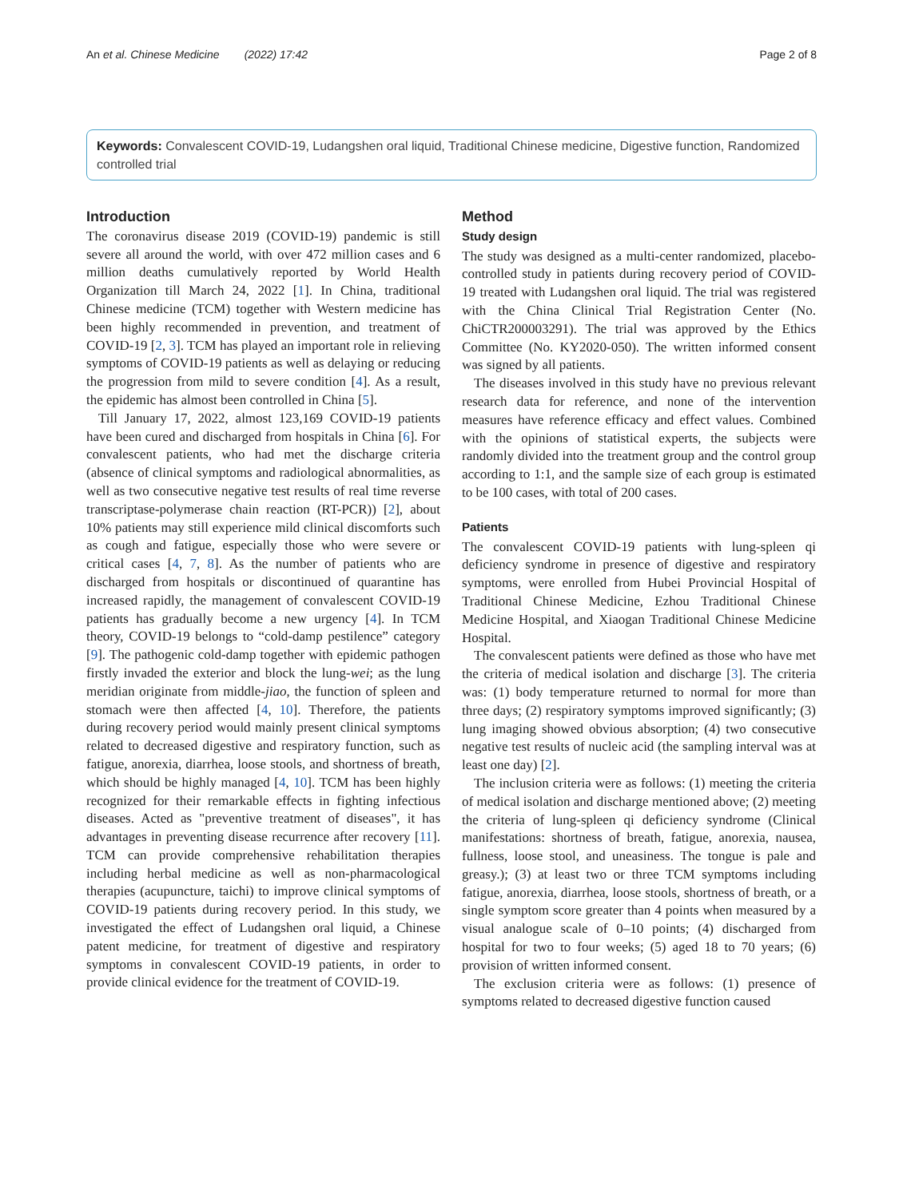An et al. Chinese Medicine (2022) 17:42 Page 2 of 8
Keywords: Convalescent COVID-19, Ludangshen oral liquid, Traditional Chinese medicine, Digestive function, Randomized controlled trial
Introduction
The coronavirus disease 2019 (COVID-19) pandemic is still severe all around the world, with over 472 million cases and 6 million deaths cumulatively reported by World Health Organization till March 24, 2022 [1]. In China, traditional Chinese medicine (TCM) together with Western medicine has been highly recommended in prevention, and treatment of COVID-19 [2, 3]. TCM has played an important role in relieving symptoms of COVID-19 patients as well as delaying or reducing the progression from mild to severe condition [4]. As a result, the epidemic has almost been controlled in China [5].
Till January 17, 2022, almost 123,169 COVID-19 patients have been cured and discharged from hospitals in China [6]. For convalescent patients, who had met the discharge criteria (absence of clinical symptoms and radiological abnormalities, as well as two consecutive negative test results of real time reverse transcriptase-polymerase chain reaction (RT-PCR)) [2], about 10% patients may still experience mild clinical discomforts such as cough and fatigue, especially those who were severe or critical cases [4, 7, 8]. As the number of patients who are discharged from hospitals or discontinued of quarantine has increased rapidly, the management of convalescent COVID-19 patients has gradually become a new urgency [4]. In TCM theory, COVID-19 belongs to “cold-damp pestilence” category [9]. The pathogenic cold-damp together with epidemic pathogen firstly invaded the exterior and block the lung-wei; as the lung meridian originate from middle-jiao, the function of spleen and stomach were then affected [4, 10]. Therefore, the patients during recovery period would mainly present clinical symptoms related to decreased digestive and respiratory function, such as fatigue, anorexia, diarrhea, loose stools, and shortness of breath, which should be highly managed [4, 10]. TCM has been highly recognized for their remarkable effects in fighting infectious diseases. Acted as "preventive treatment of diseases", it has advantages in preventing disease recurrence after recovery [11]. TCM can provide comprehensive rehabilitation therapies including herbal medicine as well as non-pharmacological therapies (acupuncture, taichi) to improve clinical symptoms of COVID-19 patients during recovery period. In this study, we investigated the effect of Ludangshen oral liquid, a Chinese patent medicine, for treatment of digestive and respiratory symptoms in convalescent COVID-19 patients, in order to provide clinical evidence for the treatment of COVID-19.
Method
Study design
The study was designed as a multi-center randomized, placebo-controlled study in patients during recovery period of COVID-19 treated with Ludangshen oral liquid. The trial was registered with the China Clinical Trial Registration Center (No. ChiCTR200003291). The trial was approved by the Ethics Committee (No. KY2020-050). The written informed consent was signed by all patients.
The diseases involved in this study have no previous relevant research data for reference, and none of the intervention measures have reference efficacy and effect values. Combined with the opinions of statistical experts, the subjects were randomly divided into the treatment group and the control group according to 1:1, and the sample size of each group is estimated to be 100 cases, with total of 200 cases.
Patients
The convalescent COVID-19 patients with lung-spleen qi deficiency syndrome in presence of digestive and respiratory symptoms, were enrolled from Hubei Provincial Hospital of Traditional Chinese Medicine, Ezhou Traditional Chinese Medicine Hospital, and Xiaogan Traditional Chinese Medicine Hospital.
The convalescent patients were defined as those who have met the criteria of medical isolation and discharge [3]. The criteria was: (1) body temperature returned to normal for more than three days; (2) respiratory symptoms improved significantly; (3) lung imaging showed obvious absorption; (4) two consecutive negative test results of nucleic acid (the sampling interval was at least one day) [2].
The inclusion criteria were as follows: (1) meeting the criteria of medical isolation and discharge mentioned above; (2) meeting the criteria of lung-spleen qi deficiency syndrome (Clinical manifestations: shortness of breath, fatigue, anorexia, nausea, fullness, loose stool, and uneasiness. The tongue is pale and greasy.); (3) at least two or three TCM symptoms including fatigue, anorexia, diarrhea, loose stools, shortness of breath, or a single symptom score greater than 4 points when measured by a visual analogue scale of 0–10 points; (4) discharged from hospital for two to four weeks; (5) aged 18 to 70 years; (6) provision of written informed consent.
The exclusion criteria were as follows: (1) presence of symptoms related to decreased digestive function caused